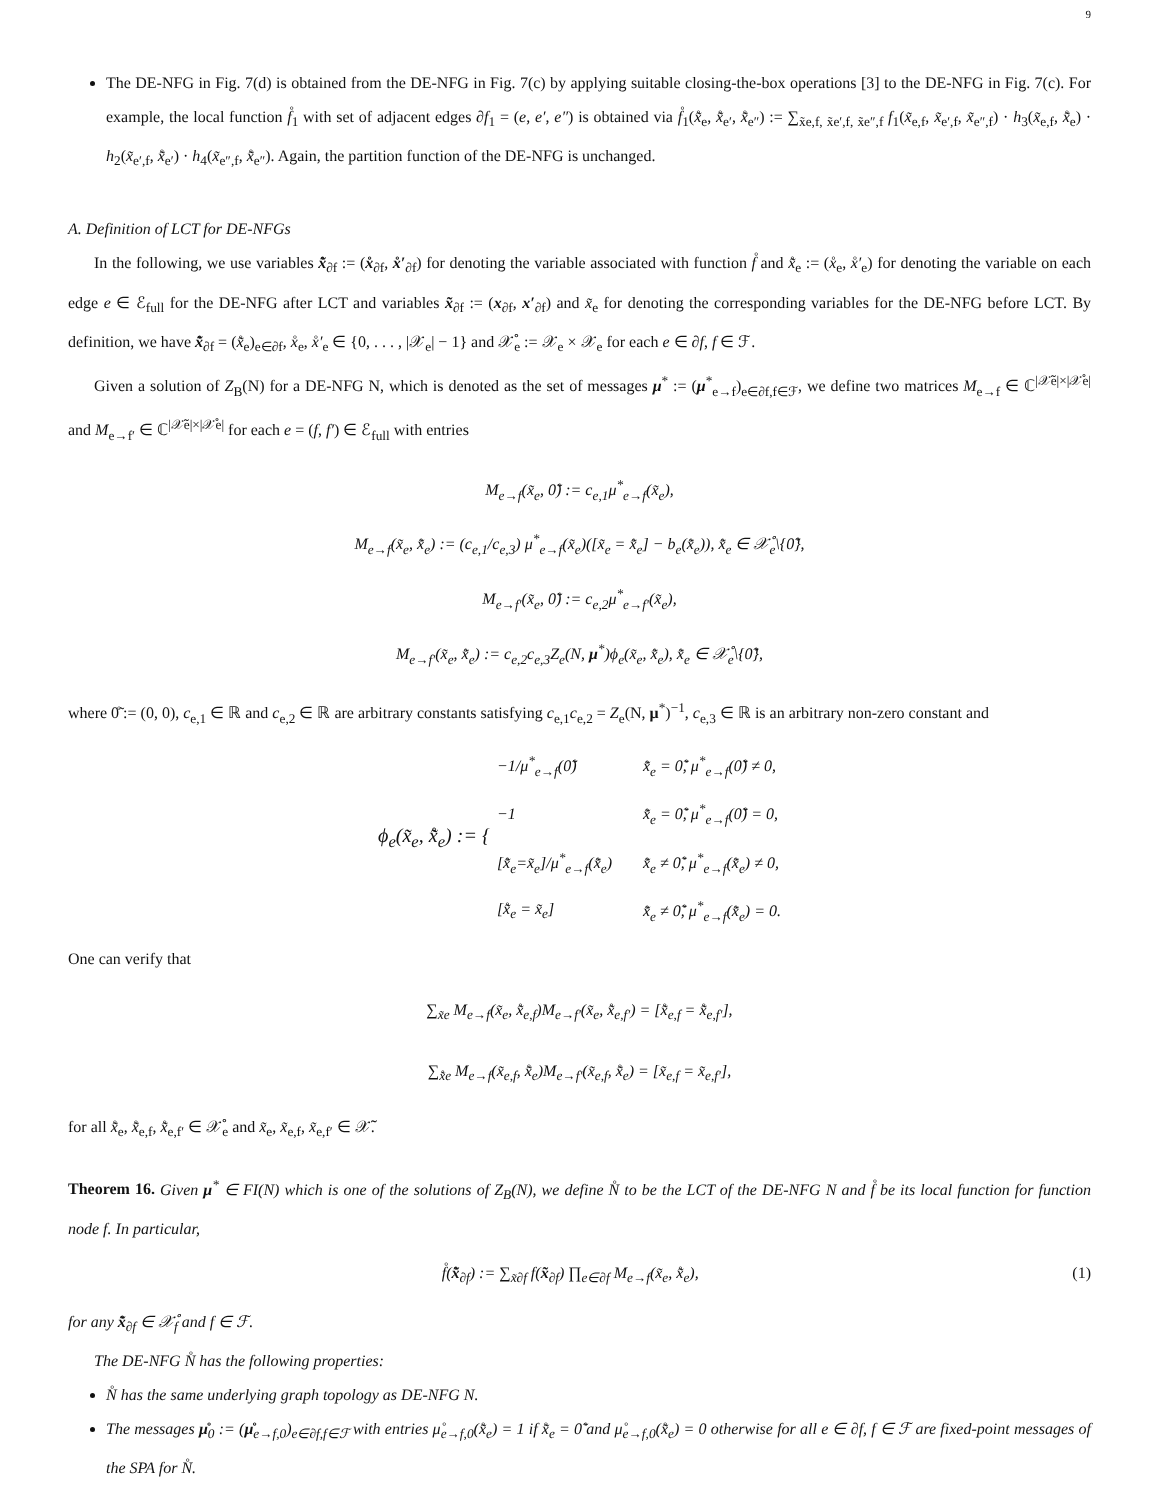9
The DE-NFG in Fig. 7(d) is obtained from the DE-NFG in Fig. 7(c) by applying suitable closing-the-box operations [3] to the DE-NFG in Fig. 7(c). For example, the local function f̊<sub>1</sub> with set of adjacent edges ∂f<sub>1</sub> = (e, e′, e″) is obtained via f̊<sub>1</sub>(x̊̃<sub>e</sub>, x̊̃<sub>e′</sub>, x̊̃<sub>e″</sub>) := ∑<sub>x̃e,f, x̃e′,f, x̃e″,f</sub> f<sub>1</sub>(x̃<sub>e,f</sub>, x̃<sub>e′,f</sub>, x̃<sub>e″,f</sub>) · h<sub>3</sub>(x̃<sub>e,f</sub>, x̊̃<sub>e</sub>) · h<sub>2</sub>(x̃<sub>e′,f</sub>, x̊̃<sub>e′</sub>) · h<sub>4</sub>(x̃<sub>e″,f</sub>, x̊̃<sub>e″</sub>). Again, the partition function of the DE-NFG is unchanged.
A. Definition of LCT for DE-NFGs
In the following, we use variables x̊̃<sub>∂f</sub> := (x̊<sub>∂f</sub>, x̊′<sub>∂f</sub>) for denoting the variable associated with function f̊ and x̊̃<sub>e</sub> := (x̊<sub>e</sub>, x̊′<sub>e</sub>) for denoting the variable on each edge e ∈ ℰ<sub>full</sub> for the DE-NFG after LCT and variables x̃<sub>∂f</sub> := (x<sub>∂f</sub>, x′<sub>∂f</sub>) and x̃<sub>e</sub> for denoting the corresponding variables for the DE-NFG before LCT. By definition, we have x̊̃<sub>∂f</sub> = (x̊̃<sub>e</sub>)<sub>e∈∂f</sub>, x̊<sub>e</sub>, x̊′<sub>e</sub> ∈ {0, . . . , |𝒳<sub>e</sub>| − 1} and 𝒳̊<sub>e</sub> := 𝒳<sub>e</sub> × 𝒳<sub>e</sub> for each e ∈ ∂f, f ∈ ℱ.
Given a solution of Z<sub>B</sub>(N) for a DE-NFG N, which is denoted as the set of messages μ<sup>*</sup> := (μ<sup>*</sup><sub>e→f</sub>)<sub>e∈∂f,f∈ℱ</sub>, we define two matrices M<sub>e→f</sub> ∈ ℂ<sup>|𝒳̃e|×|𝒳̊e|</sup> and M<sub>e→f′</sub> ∈ ℂ<sup>|𝒳̃e|×|𝒳̊e|</sup> for each e = (f, f′) ∈ ℰ<sub>full</sub> with entries
M<sub>e→f</sub>(x̃<sub>e</sub>, 0̊̃) := c<sub>e,1</sub>μ<sup>*</sup><sub>e→f</sub>(x̃<sub>e</sub>),
M<sub>e→f</sub>(x̃<sub>e</sub>, x̊̃<sub>e</sub>) := (c<sub>e,1</sub>/c<sub>e,3</sub>) μ<sup>*</sup><sub>e→f</sub>(x̃<sub>e</sub>)([x̃<sub>e</sub> = x̊̃<sub>e</sub>] − b<sub>e</sub>(x̊̃<sub>e</sub>)), x̊̃<sub>e</sub> ∈ 𝒳̊<sub>e</sub>\{0̊̃},
M<sub>e→f′</sub>(x̃<sub>e</sub>, 0̊̃) := c<sub>e,2</sub>μ<sup>*</sup><sub>e→f′</sub>(x̃<sub>e</sub>),
M<sub>e→f′</sub>(x̃<sub>e</sub>, x̊̃<sub>e</sub>) := c<sub>e,2</sub>c<sub>e,3</sub>Z<sub>e</sub>(N, μ<sup>*</sup>)ϕ<sub>e</sub>(x̃<sub>e</sub>, x̊̃<sub>e</sub>), x̊̃<sub>e</sub> ∈ 𝒳̊<sub>e</sub>\{0̊̃},
where 0̊̃ := (0, 0), c<sub>e,1</sub> ∈ ℝ and c<sub>e,2</sub> ∈ ℝ are arbitrary constants satisfying c<sub>e,1</sub>c<sub>e,2</sub> = Z<sub>e</sub>(N, μ<sup>*</sup>)<sup>−1</sup>, c<sub>e,3</sub> ∈ ℝ is an arbitrary non-zero constant and
| ϕ<sub>e</sub>(x̃<sub>e</sub>, x̊̃<sub>e</sub>) := { | −1/μ<sup>*</sup><sub>e→f</sub>(0̊̃) | x̊̃<sub>e</sub> = 0̊̃, μ<sup>*</sup><sub>e→f</sub>(0̊̃) ≠ 0, |
| | −1 | x̊̃<sub>e</sub> = 0̊̃, μ<sup>*</sup><sub>e→f</sub>(0̊̃) = 0, |
| | [x̊̃<sub>e</sub>=x̃<sub>e</sub>]/μ<sup>*</sup><sub>e→f</sub>(x̊̃<sub>e</sub>) | x̊̃<sub>e</sub> ≠ 0̊̃, μ<sup>*</sup><sub>e→f</sub>(x̊̃<sub>e</sub>) ≠ 0, |
| | [x̊̃<sub>e</sub> = x̃<sub>e</sub>] | x̊̃<sub>e</sub> ≠ 0̊̃, μ<sup>*</sup><sub>e→f</sub>(x̊̃<sub>e</sub>) = 0. |
One can verify that
∑<sub>x̃e</sub> M<sub>e→f</sub>(x̃<sub>e</sub>, x̊̃<sub>e,f</sub>)M<sub>e→f′</sub>(x̃<sub>e</sub>, x̊̃<sub>e,f′</sub>) = [x̊̃<sub>e,f</sub> = x̊̃<sub>e,f′</sub>],
∑<sub>x̊̃e</sub> M<sub>e→f</sub>(x̃<sub>e,f</sub>, x̊̃<sub>e</sub>)M<sub>e→f′</sub>(x̃<sub>e,f</sub>, x̊̃<sub>e</sub>) = [x̃<sub>e,f</sub> = x̃<sub>e,f′</sub>],
for all x̊̃<sub>e</sub>, x̊̃<sub>e,f</sub>, x̊̃<sub>e,f′</sub> ∈ 𝒳̊<sub>e</sub> and x̃<sub>e</sub>, x̃<sub>e,f</sub>, x̃<sub>e,f′</sub> ∈ 𝒳̃.
Theorem 16. Given μ<sup>*</sup> ∈ FI(N) which is one of the solutions of Z<sub>B</sub>(N), we define N̊ to be the LCT of the DE-NFG N and f̊ be its local function for function node f. In particular,
f̊(x̊̃<sub>∂f</sub>) := ∑<sub>x̃∂f</sub> f(x̃<sub>∂f</sub>) ∏<sub>e∈∂f</sub> M<sub>e→f</sub>(x̃<sub>e</sub>, x̊̃<sub>e</sub>),
(1)
for any x̊̃<sub>∂f</sub> ∈ 𝒳̊<sub>f</sub> and f ∈ ℱ.
The DE-NFG N̊ has the following properties:
N̊ has the same underlying graph topology as DE-NFG N.
The messages μ̊<sub>0</sub> := (μ̊<sub>e→f,0</sub>)<sub>e∈∂f,f∈ℱ</sub> with entries μ̊<sub>e→f,0</sub>(x̊̃<sub>e</sub>) = 1 if x̊̃<sub>e</sub> = 0̊̃ and μ̊<sub>e→f,0</sub>(x̊̃<sub>e</sub>) = 0 otherwise for all e ∈ ∂f, f ∈ ℱ are fixed-point messages of the SPA for N̊.